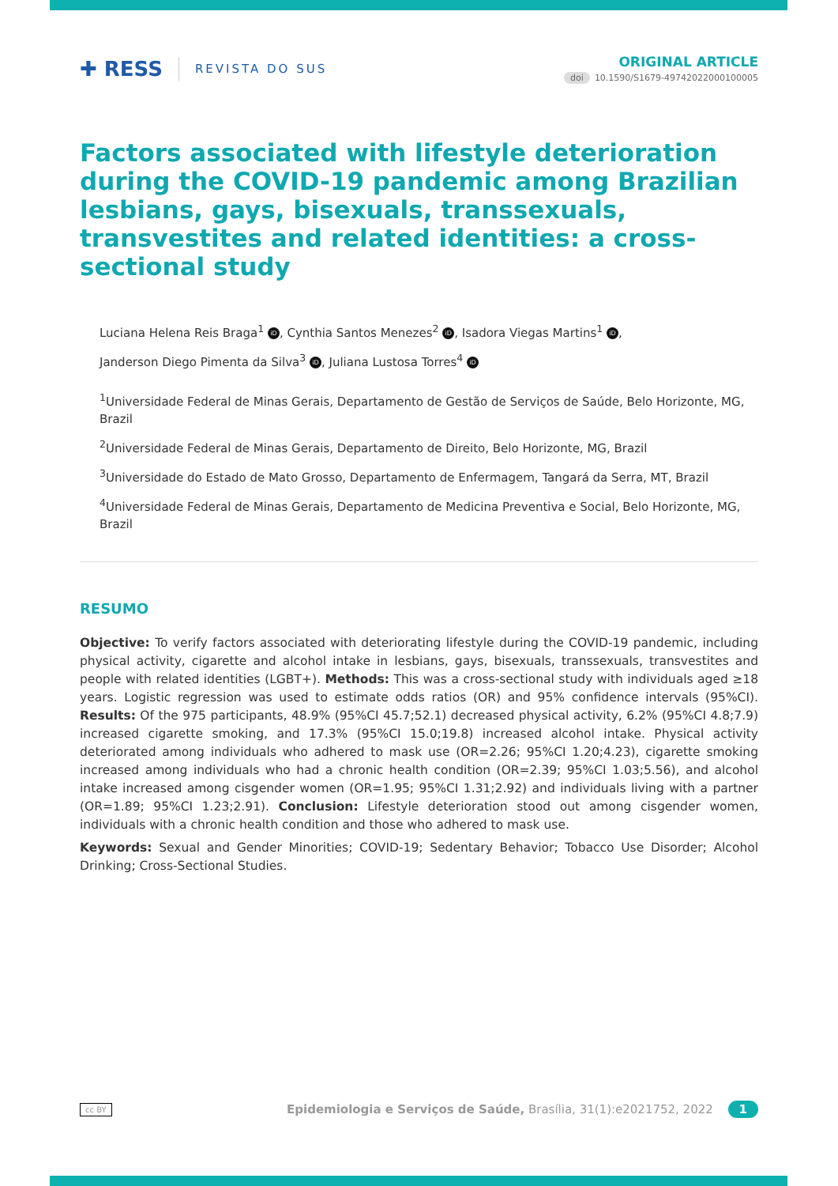✚ RESS REVISTA DO SUS ORIGINAL ARTICLE
doi 10.1590/S1679-49742022000100005
Factors associated with lifestyle deterioration during the COVID-19 pandemic among Brazilian lesbians, gays, bisexuals, transsexuals, transvestites and related identities: a cross-sectional study
Luciana Helena Reis Braga<sup>1</sup> iD, Cynthia Santos Menezes<sup>2</sup> iD, Isadora Viegas Martins<sup>1</sup> iD,
Janderson Diego Pimenta da Silva<sup>3</sup> iD, Juliana Lustosa Torres<sup>4</sup> iD
<sup>1</sup> Universidade Federal de Minas Gerais, Departamento de Gestão de Serviços de Saúde, Belo Horizonte, MG, Brazil
<sup>2</sup> Universidade Federal de Minas Gerais, Departamento de Direito, Belo Horizonte, MG, Brazil
<sup>3</sup> Universidade do Estado de Mato Grosso, Departamento de Enfermagem, Tangará da Serra, MT, Brazil
<sup>4</sup> Universidade Federal de Minas Gerais, Departamento de Medicina Preventiva e Social, Belo Horizonte, MG, Brazil
RESUMO
Objective: To verify factors associated with deteriorating lifestyle during the COVID-19 pandemic, including physical activity, cigarette and alcohol intake in lesbians, gays, bisexuals, transsexuals, transvestites and people with related identities (LGBT+). Methods: This was a cross-sectional study with individuals aged ≥18 years. Logistic regression was used to estimate odds ratios (OR) and 95% confidence intervals (95%CI). Results: Of the 975 participants, 48.9% (95%CI 45.7;52.1) decreased physical activity, 6.2% (95%CI 4.8;7.9) increased cigarette smoking, and 17.3% (95%CI 15.0;19.8) increased alcohol intake. Physical activity deteriorated among individuals who adhered to mask use (OR=2.26; 95%CI 1.20;4.23), cigarette smoking increased among individuals who had a chronic health condition (OR=2.39; 95%CI 1.03;5.56), and alcohol intake increased among cisgender women (OR=1.95; 95%CI 1.31;2.92) and individuals living with a partner (OR=1.89; 95%CI 1.23;2.91). Conclusion: Lifestyle deterioration stood out among cisgender women, individuals with a chronic health condition and those who adhered to mask use.
Keywords: Sexual and Gender Minorities; COVID-19; Sedentary Behavior; Tobacco Use Disorder; Alcohol Drinking; Cross-Sectional Studies.
cc BY Epidemiologia e Serviços de Saúde, Brasília, 31(1):e2021752, 2022 1